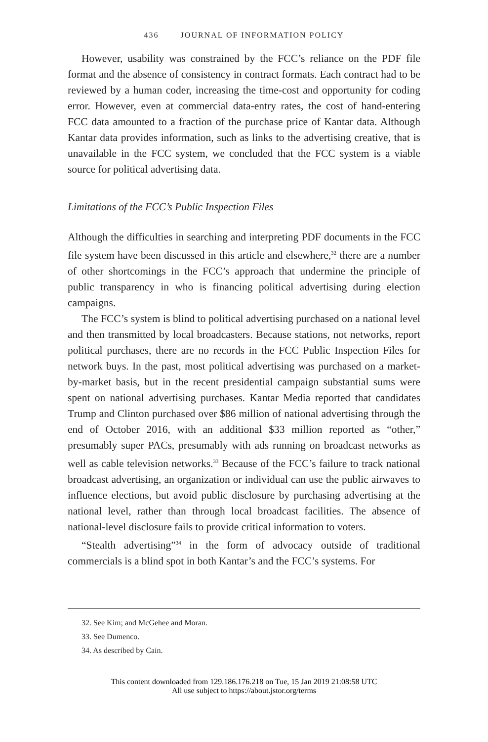436 JOURNAL OF INFORMATION POLICY
However, usability was constrained by the FCC’s reliance on the PDF file format and the absence of consistency in contract formats. Each contract had to be reviewed by a human coder, increasing the time-cost and opportunity for coding error. However, even at commercial data-entry rates, the cost of hand-entering FCC data amounted to a fraction of the purchase price of Kantar data. Although Kantar data provides information, such as links to the advertising creative, that is unavailable in the FCC system, we concluded that the FCC system is a viable source for political advertising data.
Limitations of the FCC’s Public Inspection Files
Although the difficulties in searching and interpreting PDF documents in the FCC file system have been discussed in this article and elsewhere,<sup>32</sup> there are a number of other shortcomings in the FCC’s approach that undermine the principle of public transparency in who is financing political advertising during election campaigns.
The FCC’s system is blind to political advertising purchased on a national level and then transmitted by local broadcasters. Because stations, not networks, report political purchases, there are no records in the FCC Public Inspection Files for network buys. In the past, most political advertising was purchased on a market-by-market basis, but in the recent presidential campaign substantial sums were spent on national advertising purchases. Kantar Media reported that candidates Trump and Clinton purchased over $86 million of national advertising through the end of October 2016, with an additional $33 million reported as “other,” presumably super PACs, presumably with ads running on broadcast networks as well as cable television networks.<sup>33</sup> Because of the FCC’s failure to track national broadcast advertising, an organization or individual can use the public airwaves to influence elections, but avoid public disclosure by purchasing advertising at the national level, rather than through local broadcast facilities. The absence of national-level disclosure fails to provide critical information to voters.
“Stealth advertising”<sup>34</sup> in the form of advocacy outside of traditional commercials is a blind spot in both Kantar’s and the FCC’s systems. For
32. See Kim; and McGehee and Moran.
33. See Dumenco.
34. As described by Cain.
This content downloaded from 129.186.176.218 on Tue, 15 Jan 2019 21:08:58 UTC
All use subject to https://about.jstor.org/terms